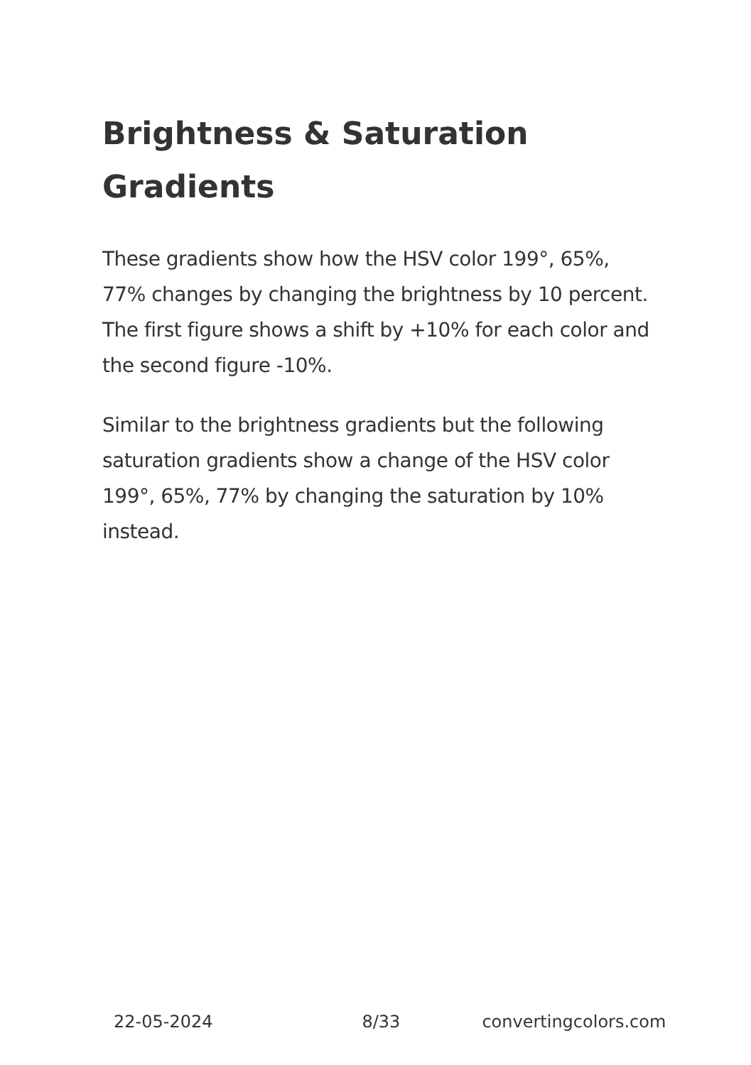Brightness & Saturation Gradients
These gradients show how the HSV color 199°, 65%, 77% changes by changing the brightness by 10 percent. The first figure shows a shift by +10% for each color and the second figure -10%.
Similar to the brightness gradients but the following saturation gradients show a change of the HSV color 199°, 65%, 77% by changing the saturation by 10% instead.
22-05-2024 8/33 convertingcolors.com